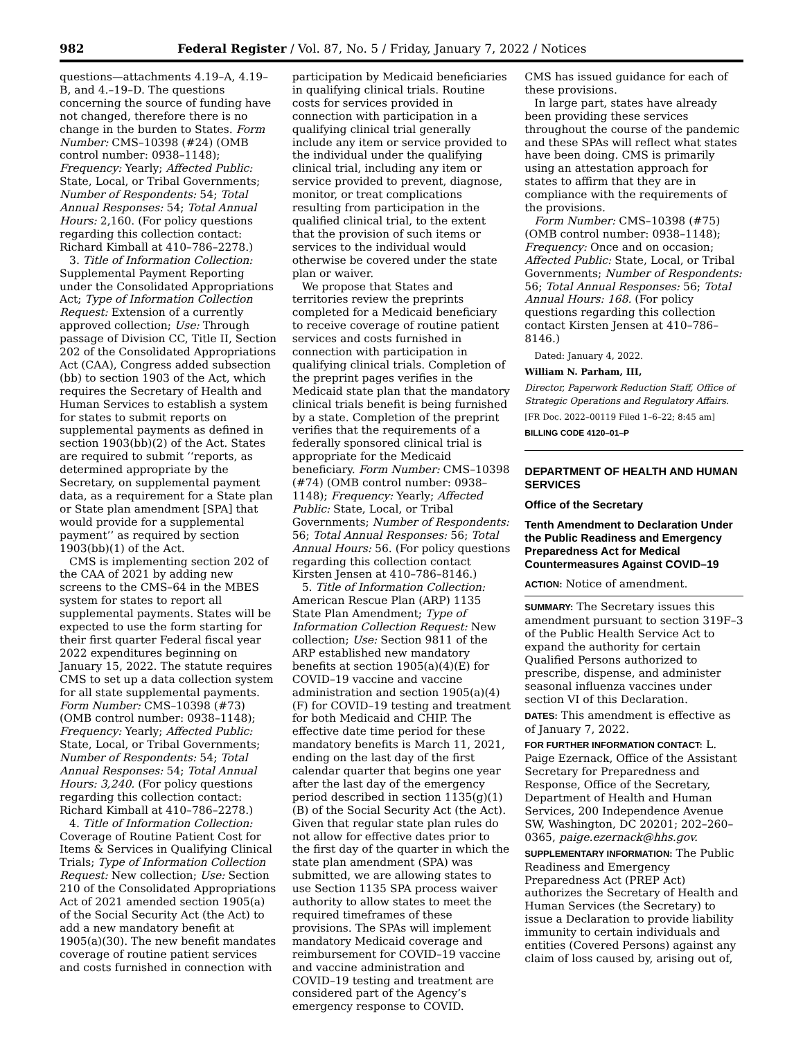982 Federal Register / Vol. 87, No. 5 / Friday, January 7, 2022 / Notices
questions—attachments 4.19–A, 4.19–B, and 4.–19–D. The questions concerning the source of funding have not changed, therefore there is no change in the burden to States. Form Number: CMS–10398 (#24) (OMB control number: 0938–1148); Frequency: Yearly; Affected Public: State, Local, or Tribal Governments; Number of Respondents: 54; Total Annual Responses: 54; Total Annual Hours: 2,160. (For policy questions regarding this collection contact: Richard Kimball at 410–786–2278.)
3. Title of Information Collection: Supplemental Payment Reporting under the Consolidated Appropriations Act; Type of Information Collection Request: Extension of a currently approved collection; Use: Through passage of Division CC, Title II, Section 202 of the Consolidated Appropriations Act (CAA), Congress added subsection (bb) to section 1903 of the Act, which requires the Secretary of Health and Human Services to establish a system for states to submit reports on supplemental payments as defined in section 1903(bb)(2) of the Act. States are required to submit ‘‘reports, as determined appropriate by the Secretary, on supplemental payment data, as a requirement for a State plan or State plan amendment [SPA] that would provide for a supplemental payment’’ as required by section 1903(bb)(1) of the Act.
CMS is implementing section 202 of the CAA of 2021 by adding new screens to the CMS–64 in the MBES system for states to report all supplemental payments. States will be expected to use the form starting for their first quarter Federal fiscal year 2022 expenditures beginning on January 15, 2022. The statute requires CMS to set up a data collection system for all state supplemental payments. Form Number: CMS–10398 (#73) (OMB control number: 0938–1148); Frequency: Yearly; Affected Public: State, Local, or Tribal Governments; Number of Respondents: 54; Total Annual Responses: 54; Total Annual Hours: 3,240. (For policy questions regarding this collection contact: Richard Kimball at 410–786–2278.)
4. Title of Information Collection: Coverage of Routine Patient Cost for Items & Services in Qualifying Clinical Trials; Type of Information Collection Request: New collection; Use: Section 210 of the Consolidated Appropriations Act of 2021 amended section 1905(a) of the Social Security Act (the Act) to add a new mandatory benefit at 1905(a)(30). The new benefit mandates coverage of routine patient services and costs furnished in connection with
participation by Medicaid beneficiaries in qualifying clinical trials. Routine costs for services provided in connection with participation in a qualifying clinical trial generally include any item or service provided to the individual under the qualifying clinical trial, including any item or service provided to prevent, diagnose, monitor, or treat complications resulting from participation in the qualified clinical trial, to the extent that the provision of such items or services to the individual would otherwise be covered under the state plan or waiver.
We propose that States and territories review the preprints completed for a Medicaid beneficiary to receive coverage of routine patient services and costs furnished in connection with participation in qualifying clinical trials. Completion of the preprint pages verifies in the Medicaid state plan that the mandatory clinical trials benefit is being furnished by a state. Completion of the preprint verifies that the requirements of a federally sponsored clinical trial is appropriate for the Medicaid beneficiary. Form Number: CMS–10398 (#74) (OMB control number: 0938–1148); Frequency: Yearly; Affected Public: State, Local, or Tribal Governments; Number of Respondents: 56; Total Annual Responses: 56; Total Annual Hours: 56. (For policy questions regarding this collection contact Kirsten Jensen at 410–786–8146.)
5. Title of Information Collection: American Rescue Plan (ARP) 1135 State Plan Amendment; Type of Information Collection Request: New collection; Use: Section 9811 of the ARP established new mandatory benefits at section 1905(a)(4)(E) for COVID–19 vaccine and vaccine administration and section 1905(a)(4)(F) for COVID–19 testing and treatment for both Medicaid and CHIP. The effective date time period for these mandatory benefits is March 11, 2021, ending on the last day of the first calendar quarter that begins one year after the last day of the emergency period described in section 1135(g)(1)(B) of the Social Security Act (the Act). Given that regular state plan rules do not allow for effective dates prior to the first day of the quarter in which the state plan amendment (SPA) was submitted, we are allowing states to use Section 1135 SPA process waiver authority to allow states to meet the required timeframes of these provisions. The SPAs will implement mandatory Medicaid coverage and reimbursement for COVID–19 vaccine and vaccine administration and COVID–19 testing and treatment are considered part of the Agency’s emergency response to COVID.
CMS has issued guidance for each of these provisions.
In large part, states have already been providing these services throughout the course of the pandemic and these SPAs will reflect what states have been doing. CMS is primarily using an attestation approach for states to affirm that they are in compliance with the requirements of the provisions.
Form Number: CMS–10398 (#75) (OMB control number: 0938–1148); Frequency: Once and on occasion; Affected Public: State, Local, or Tribal Governments; Number of Respondents: 56; Total Annual Responses: 56; Total Annual Hours: 168. (For policy questions regarding this collection contact Kirsten Jensen at 410–786–8146.)
Dated: January 4, 2022.
William N. Parham, III,
Director, Paperwork Reduction Staff, Office of Strategic Operations and Regulatory Affairs.
[FR Doc. 2022–00119 Filed 1–6–22; 8:45 am]
BILLING CODE 4120–01–P
DEPARTMENT OF HEALTH AND HUMAN SERVICES
Office of the Secretary
Tenth Amendment to Declaration Under the Public Readiness and Emergency Preparedness Act for Medical Countermeasures Against COVID–19
ACTION: Notice of amendment.
SUMMARY: The Secretary issues this amendment pursuant to section 319F–3 of the Public Health Service Act to expand the authority for certain Qualified Persons authorized to prescribe, dispense, and administer seasonal influenza vaccines under section VI of this Declaration.
DATES: This amendment is effective as of January 7, 2022.
FOR FURTHER INFORMATION CONTACT: L. Paige Ezernack, Office of the Assistant Secretary for Preparedness and Response, Office of the Secretary, Department of Health and Human Services, 200 Independence Avenue SW, Washington, DC 20201; 202–260–0365, paige.ezernack@hhs.gov.
SUPPLEMENTARY INFORMATION: The Public Readiness and Emergency Preparedness Act (PREP Act) authorizes the Secretary of Health and Human Services (the Secretary) to issue a Declaration to provide liability immunity to certain individuals and entities (Covered Persons) against any claim of loss caused by, arising out of,